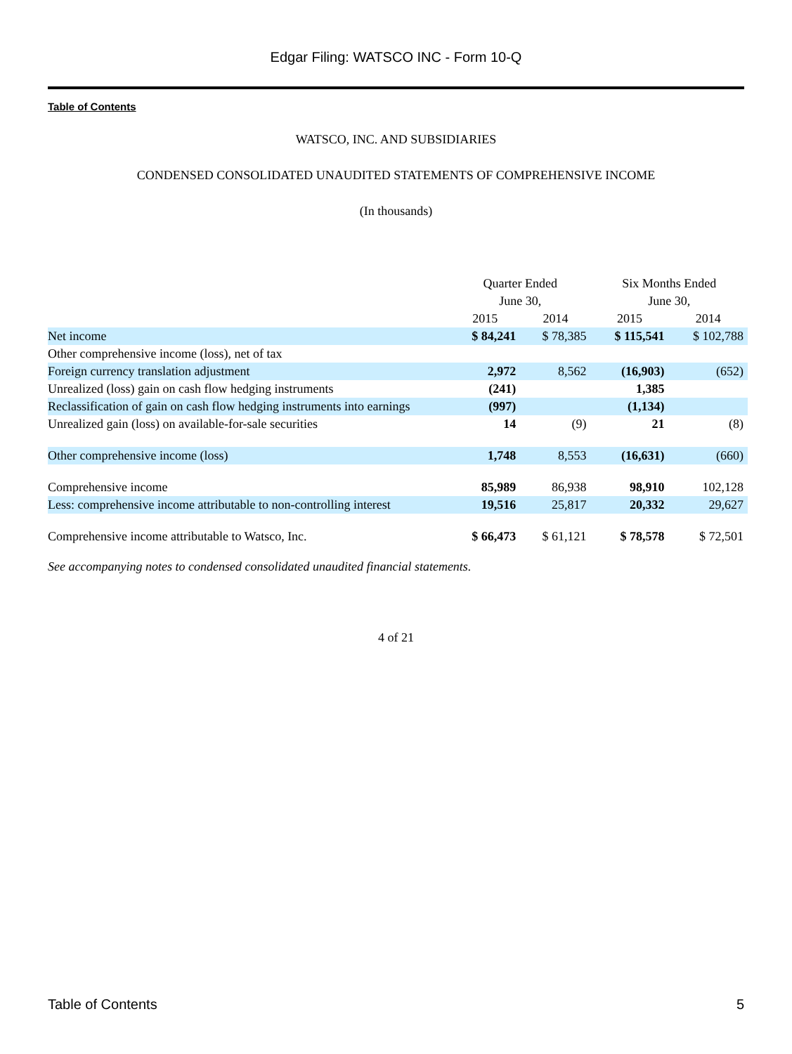Edgar Filing: WATSCO INC - Form 10-Q
Table of Contents
WATSCO, INC. AND SUBSIDIARIES
CONDENSED CONSOLIDATED UNAUDITED STATEMENTS OF COMPREHENSIVE INCOME
(In thousands)
| | Quarter Ended June 30, | | Six Months Ended June 30, | |
| --- | --- | --- | --- | --- |
| | 2015 | 2014 | 2015 | 2014 |
| Net income | $ 84,241 | $ 78,385 | $ 115,541 | $ 102,788 |
| Other comprehensive income (loss), net of tax | | | | |
| Foreign currency translation adjustment | 2,972 | 8,562 | (16,903) | (652) |
| Unrealized (loss) gain on cash flow hedging instruments | (241) | | 1,385 | |
| Reclassification of gain on cash flow hedging instruments into earnings | (997) | | (1,134) | |
| Unrealized gain (loss) on available-for-sale securities | 14 | (9) | 21 | (8) |
| Other comprehensive income (loss) | 1,748 | 8,553 | (16,631) | (660) |
| Comprehensive income | 85,989 | 86,938 | 98,910 | 102,128 |
| Less: comprehensive income attributable to non-controlling interest | 19,516 | 25,817 | 20,332 | 29,627 |
| Comprehensive income attributable to Watsco, Inc. | $ 66,473 | $ 61,121 | $ 78,578 | $ 72,501 |
See accompanying notes to condensed consolidated unaudited financial statements.
4 of 21
Table of Contents 5